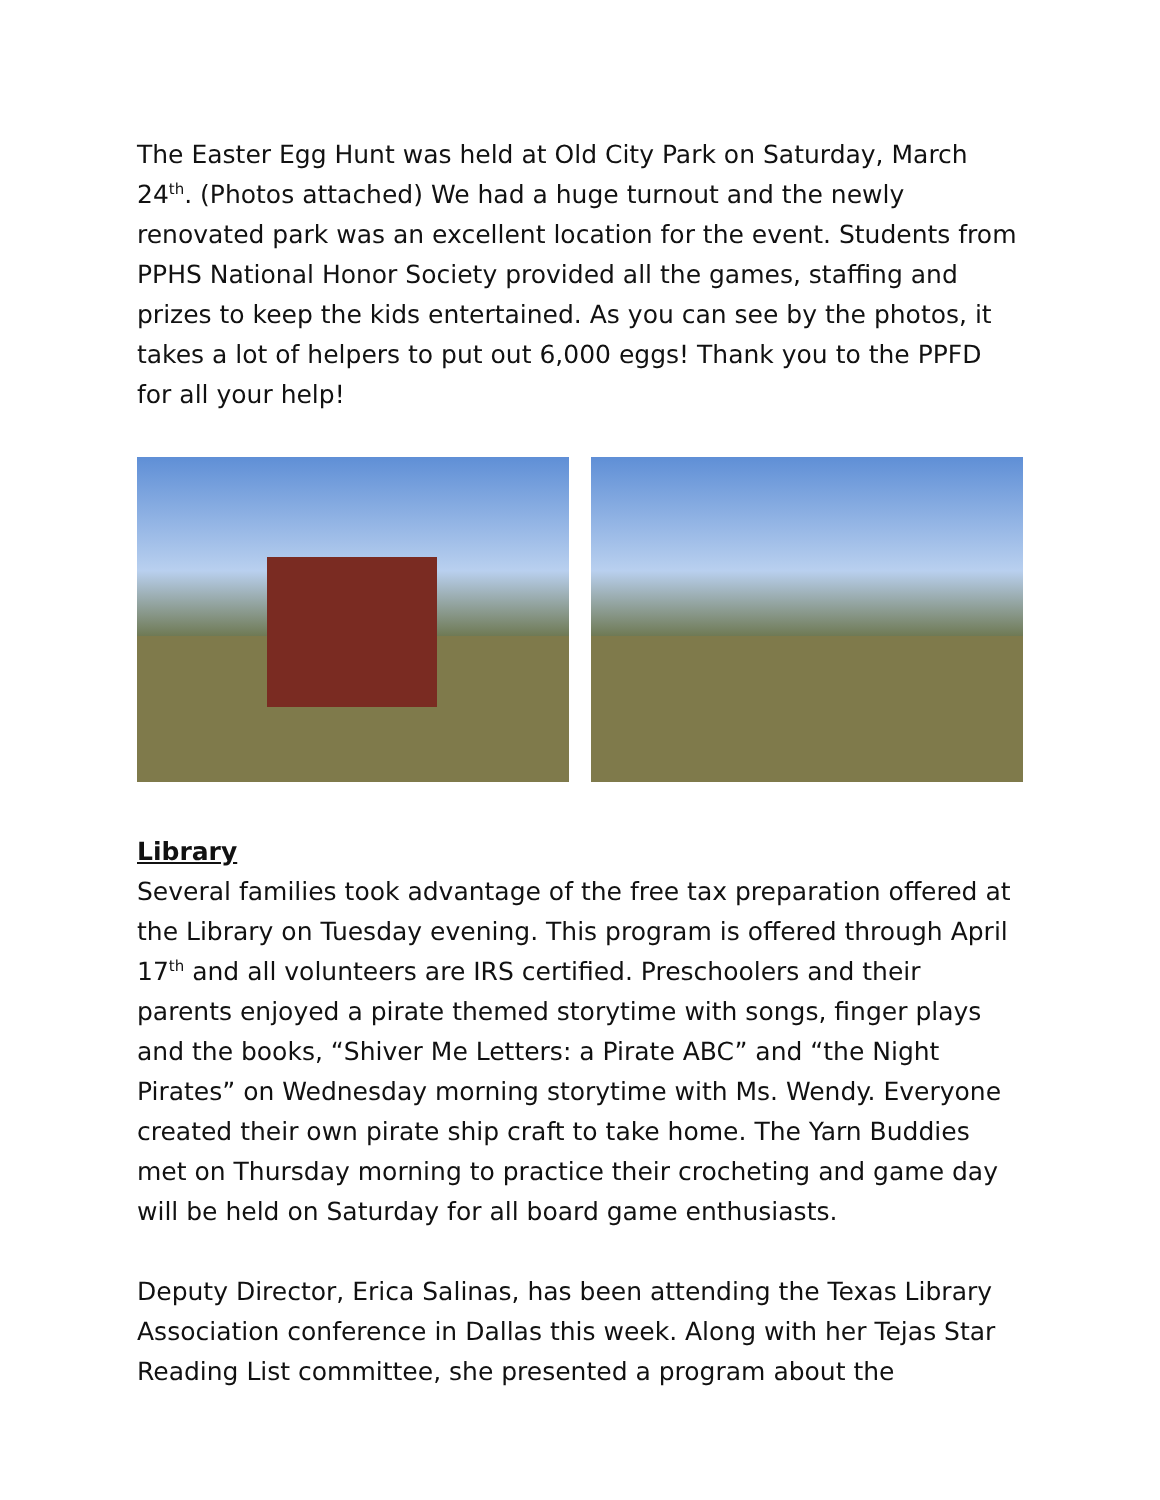The Easter Egg Hunt was held at Old City Park on Saturday, March 24<sup>th</sup>. (Photos attached) We had a huge turnout and the newly renovated park was an excellent location for the event. Students from PPHS National Honor Society provided all the games, staffing and prizes to keep the kids entertained. As you can see by the photos, it takes a lot of helpers to put out 6,000 eggs! Thank you to the PPFD for all your help!
Library
Several families took advantage of the free tax preparation offered at the Library on Tuesday evening. This program is offered through April 17<sup>th</sup> and all volunteers are IRS certified. Preschoolers and their parents enjoyed a pirate themed storytime with songs, finger plays and the books, “Shiver Me Letters: a Pirate ABC” and “the Night Pirates” on Wednesday morning storytime with Ms. Wendy. Everyone created their own pirate ship craft to take home. The Yarn Buddies met on Thursday morning to practice their crocheting and game day will be held on Saturday for all board game enthusiasts.
Deputy Director, Erica Salinas, has been attending the Texas Library Association conference in Dallas this week. Along with her Tejas Star Reading List committee, she presented a program about the